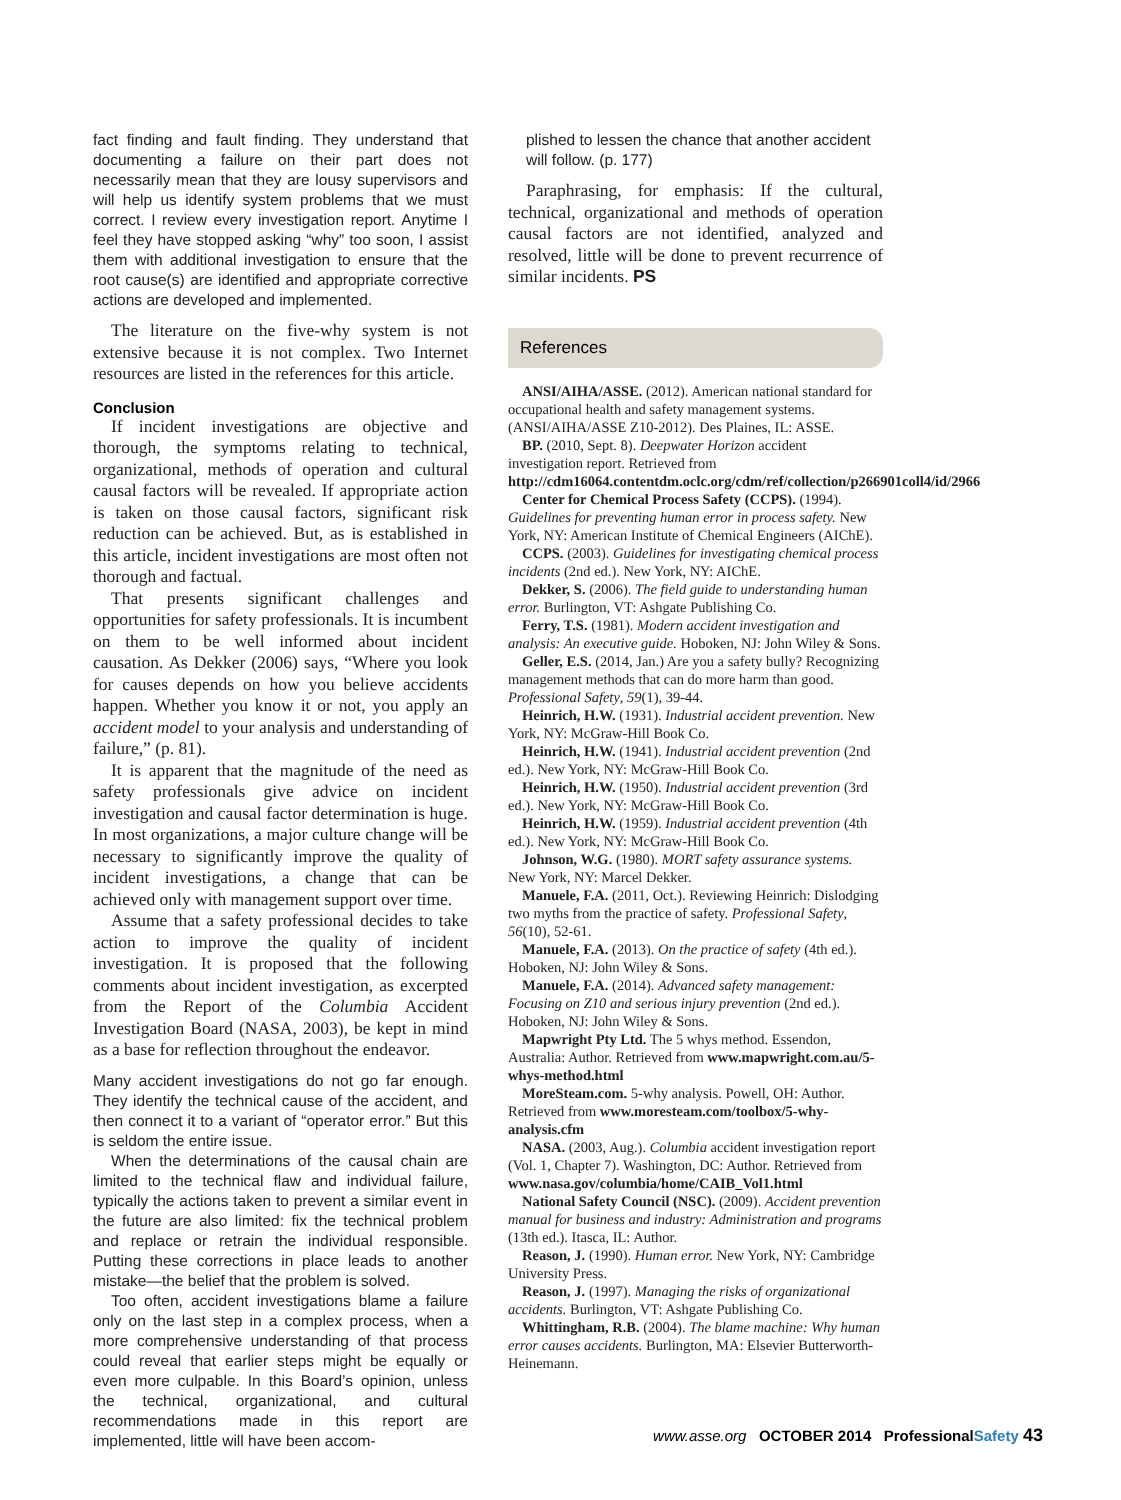fact finding and fault finding. They understand that documenting a failure on their part does not necessarily mean that they are lousy supervisors and will help us identify system problems that we must correct. I review every investigation report. Anytime I feel they have stopped asking “why” too soon, I assist them with additional investigation to ensure that the root cause(s) are identified and appropriate corrective actions are developed and implemented.
The literature on the five-why system is not extensive because it is not complex. Two Internet resources are listed in the references for this article.
Conclusion
If incident investigations are objective and thorough, the symptoms relating to technical, organizational, methods of operation and cultural causal factors will be revealed. If appropriate action is taken on those causal factors, significant risk reduction can be achieved. But, as is established in this article, incident investigations are most often not thorough and factual.
That presents significant challenges and opportunities for safety professionals. It is incumbent on them to be well informed about incident causation. As Dekker (2006) says, “Where you look for causes depends on how you believe accidents happen. Whether you know it or not, you apply an accident model to your analysis and understanding of failure,” (p. 81).
It is apparent that the magnitude of the need as safety professionals give advice on incident investigation and causal factor determination is huge. In most organizations, a major culture change will be necessary to significantly improve the quality of incident investigations, a change that can be achieved only with management support over time.
Assume that a safety professional decides to take action to improve the quality of incident investigation. It is proposed that the following comments about incident investigation, as excerpted from the Report of the Columbia Accident Investigation Board (NASA, 2003), be kept in mind as a base for reflection throughout the endeavor.
Many accident investigations do not go far enough. They identify the technical cause of the accident, and then connect it to a variant of “operator error.” But this is seldom the entire issue.
When the determinations of the causal chain are limited to the technical flaw and individual failure, typically the actions taken to prevent a similar event in the future are also limited: fix the technical problem and replace or retrain the individual responsible. Putting these corrections in place leads to another mistake—the belief that the problem is solved.
Too often, accident investigations blame a failure only on the last step in a complex process, when a more comprehensive understanding of that process could reveal that earlier steps might be equally or even more culpable. In this Board’s opinion, unless the technical, organizational, and cultural recommendations made in this report are implemented, little will have been accom-
plished to lessen the chance that another accident will follow. (p. 177)
Paraphrasing, for emphasis: If the cultural, technical, organizational and methods of operation causal factors are not identified, analyzed and resolved, little will be done to prevent recurrence of similar incidents. PS
References
ANSI/AIHA/ASSE. (2012). American national standard for occupational health and safety management systems. (ANSI/AIHA/ASSE Z10-2012). Des Plaines, IL: ASSE.
BP. (2010, Sept. 8). Deepwater Horizon accident investigation report. Retrieved from http://cdm16064.contentdm.oclc.org/cdm/ref/collection/p266901coll4/id/2966
Center for Chemical Process Safety (CCPS). (1994). Guidelines for preventing human error in process safety. New York, NY: American Institute of Chemical Engineers (AIChE).
CCPS. (2003). Guidelines for investigating chemical process incidents (2nd ed.). New York, NY: AIChE.
Dekker, S. (2006). The field guide to understanding human error. Burlington, VT: Ashgate Publishing Co.
Ferry, T.S. (1981). Modern accident investigation and analysis: An executive guide. Hoboken, NJ: John Wiley & Sons.
Geller, E.S. (2014, Jan.) Are you a safety bully? Recognizing management methods that can do more harm than good. Professional Safety, 59(1), 39-44.
Heinrich, H.W. (1931). Industrial accident prevention. New York, NY: McGraw-Hill Book Co.
Heinrich, H.W. (1941). Industrial accident prevention (2nd ed.). New York, NY: McGraw-Hill Book Co.
Heinrich, H.W. (1950). Industrial accident prevention (3rd ed.). New York, NY: McGraw-Hill Book Co.
Heinrich, H.W. (1959). Industrial accident prevention (4th ed.). New York, NY: McGraw-Hill Book Co.
Johnson, W.G. (1980). MORT safety assurance systems. New York, NY: Marcel Dekker.
Manuele, F.A. (2011, Oct.). Reviewing Heinrich: Dislodging two myths from the practice of safety. Professional Safety, 56(10), 52-61.
Manuele, F.A. (2013). On the practice of safety (4th ed.). Hoboken, NJ: John Wiley & Sons.
Manuele, F.A. (2014). Advanced safety management: Focusing on Z10 and serious injury prevention (2nd ed.). Hoboken, NJ: John Wiley & Sons.
Mapwright Pty Ltd. The 5 whys method. Essendon, Australia: Author. Retrieved from www.mapwright.com.au/5-whys-method.html
MoreSteam.com. 5-why analysis. Powell, OH: Author. Retrieved from www.moresteam.com/toolbox/5-why-analysis.cfm
NASA. (2003, Aug.). Columbia accident investigation report (Vol. 1, Chapter 7). Washington, DC: Author. Retrieved from www.nasa.gov/columbia/home/CAIB_Vol1.html
National Safety Council (NSC). (2009). Accident prevention manual for business and industry: Administration and programs (13th ed.). Itasca, IL: Author.
Reason, J. (1990). Human error. New York, NY: Cambridge University Press.
Reason, J. (1997). Managing the risks of organizational accidents. Burlington, VT: Ashgate Publishing Co.
Whittingham, R.B. (2004). The blame machine: Why human error causes accidents. Burlington, MA: Elsevier Butterworth-Heinemann.
www.asse.org OCTOBER 2014 ProfessionalSafety 43